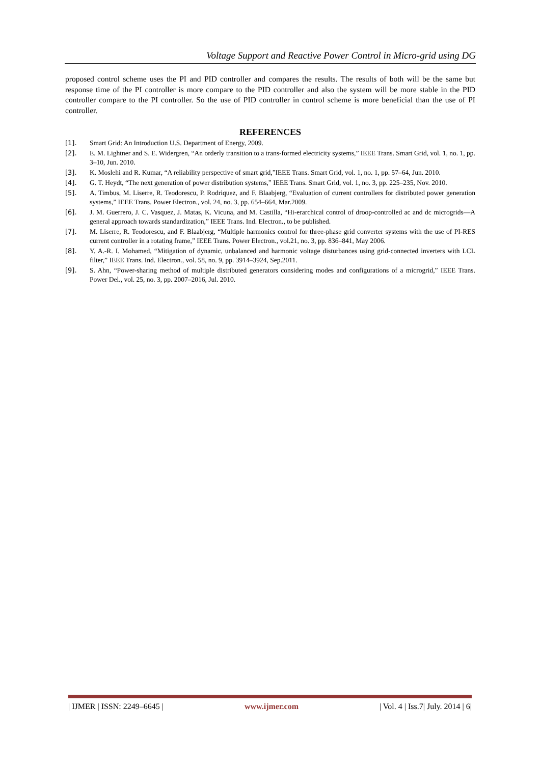Voltage Support and Reactive Power Control in Micro-grid using DG
proposed control scheme uses the PI and PID controller and compares the results. The results of both will be the same but response time of the PI controller is more compare to the PID controller and also the system will be more stable in the PID controller compare to the PI controller. So the use of PID controller in control scheme is more beneficial than the use of PI controller.
REFERENCES
[1]. Smart Grid: An Introduction U.S. Department of Energy, 2009.
[2]. E. M. Lightner and S. E. Widergren, “An orderly transition to a trans-formed electricity systems,” IEEE Trans. Smart Grid, vol. 1, no. 1, pp. 3–10, Jun. 2010.
[3]. K. Moslehi and R. Kumar, “A reliability perspective of smart grid,”IEEE Trans. Smart Grid, vol. 1, no. 1, pp. 57–64, Jun. 2010.
[4]. G. T. Heydt, “The next generation of power distribution systems,” IEEE Trans. Smart Grid, vol. 1, no. 3, pp. 225–235, Nov. 2010.
[5]. A. Timbus, M. Liserre, R. Teodorescu, P. Rodriquez, and F. Blaabjerg, “Evaluation of current controllers for distributed power generation systems,” IEEE Trans. Power Electron., vol. 24, no. 3, pp. 654–664, Mar.2009.
[6]. J. M. Guerrero, J. C. Vasquez, J. Matas, K. Vicuna, and M. Castilla, “Hi-erarchical control of droop-controlled ac and dc microgrids—A general approach towards standardization,” IEEE Trans. Ind. Electron., to be published.
[7]. M. Liserre, R. Teodorescu, and F. Blaabjerg, “Multiple harmonics control for three-phase grid converter systems with the use of PI-RES current controller in a rotating frame,” IEEE Trans. Power Electron., vol.21, no. 3, pp. 836–841, May 2006.
[8]. Y. A.-R. I. Mohamed, “Mitigation of dynamic, unbalanced and harmonic voltage disturbances using grid-connected inverters with LCL filter,” IEEE Trans. Ind. Electron., vol. 58, no. 9, pp. 3914–3924, Sep.2011.
[9]. S. Ahn, “Power-sharing method of multiple distributed generators considering modes and configurations of a microgrid,” IEEE Trans. Power Del., vol. 25, no. 3, pp. 2007–2016, Jul. 2010.
| IJMER | ISSN: 2249–6645 | www.ijmer.com | Vol. 4 | Iss.7| July. 2014 | 6|